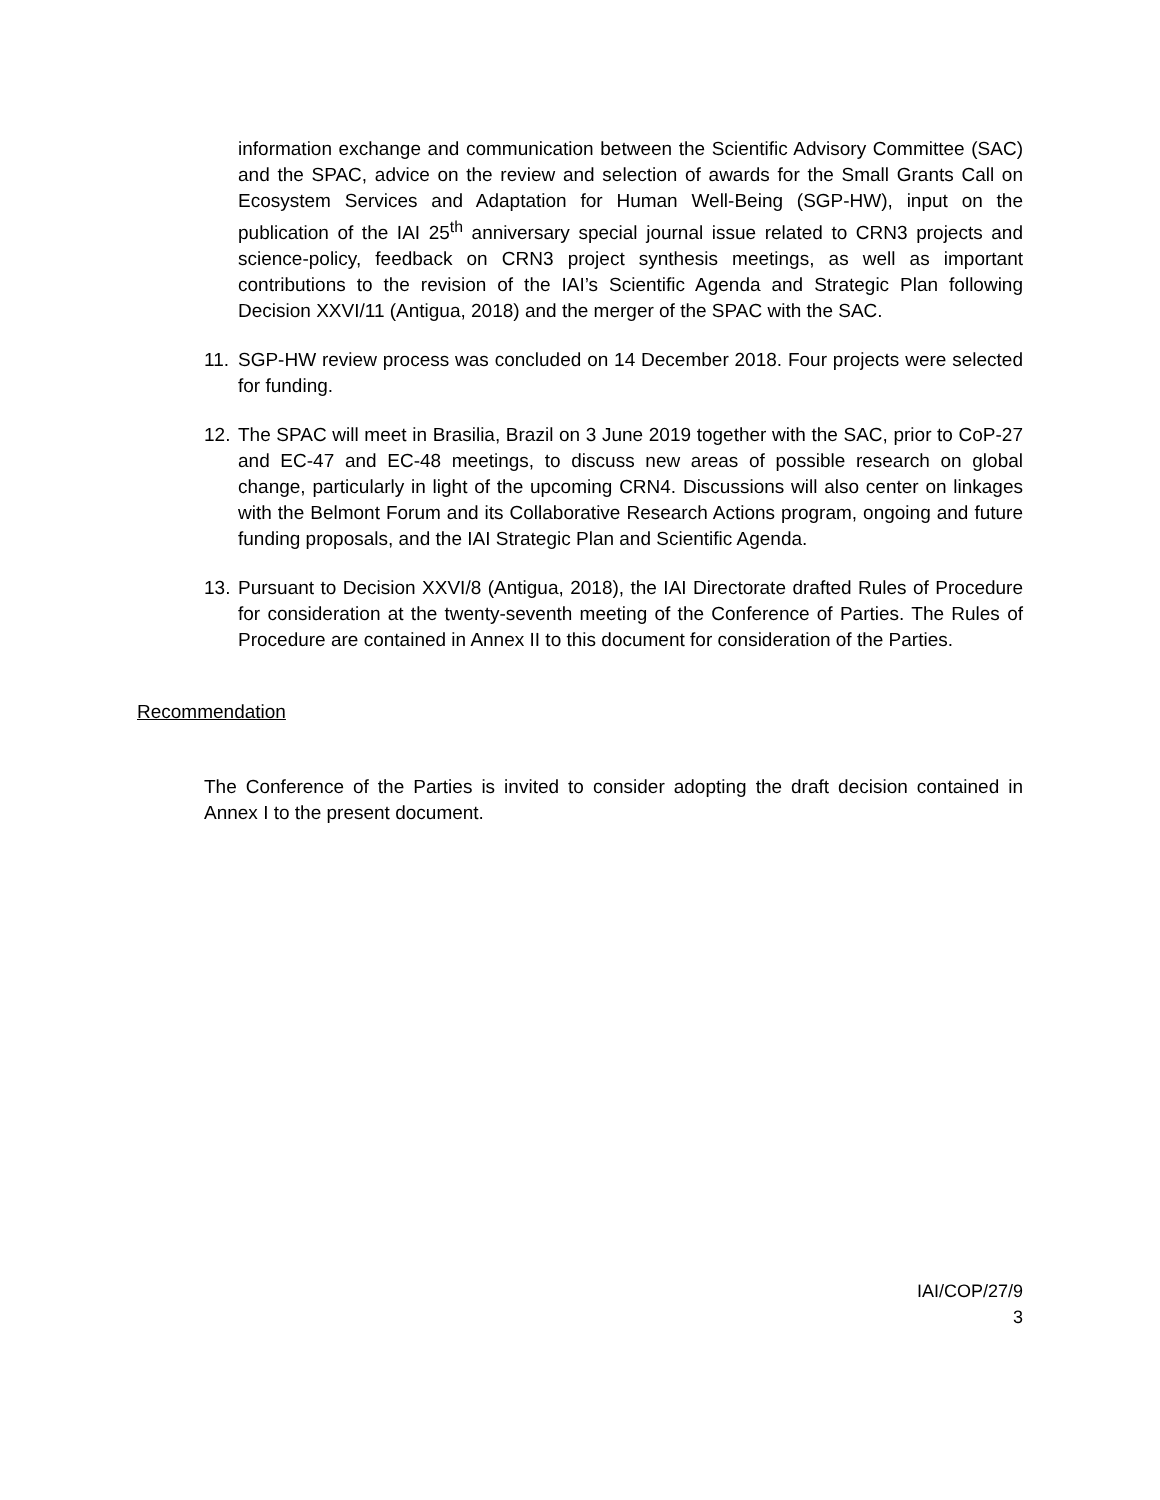information exchange and communication between the Scientific Advisory Committee (SAC) and the SPAC, advice on the review and selection of awards for the Small Grants Call on Ecosystem Services and Adaptation for Human Well-Being (SGP-HW), input on the publication of the IAI 25<sup>th</sup> anniversary special journal issue related to CRN3 projects and science-policy, feedback on CRN3 project synthesis meetings, as well as important contributions to the revision of the IAI’s Scientific Agenda and Strategic Plan following Decision XXVI/11 (Antigua, 2018) and the merger of the SPAC with the SAC.
11.
SGP-HW review process was concluded on 14 December 2018. Four projects were selected for funding.
12.
The SPAC will meet in Brasilia, Brazil on 3 June 2019 together with the SAC, prior to CoP-27 and EC-47 and EC-48 meetings, to discuss new areas of possible research on global change, particularly in light of the upcoming CRN4. Discussions will also center on linkages with the Belmont Forum and its Collaborative Research Actions program, ongoing and future funding proposals, and the IAI Strategic Plan and Scientific Agenda.
13.
Pursuant to Decision XXVI/8 (Antigua, 2018), the IAI Directorate drafted Rules of Procedure for consideration at the twenty-seventh meeting of the Conference of Parties. The Rules of Procedure are contained in Annex II to this document for consideration of the Parties.
Recommendation
The Conference of the Parties is invited to consider adopting the draft decision contained in Annex I to the present document.
IAI/COP/27/9
3